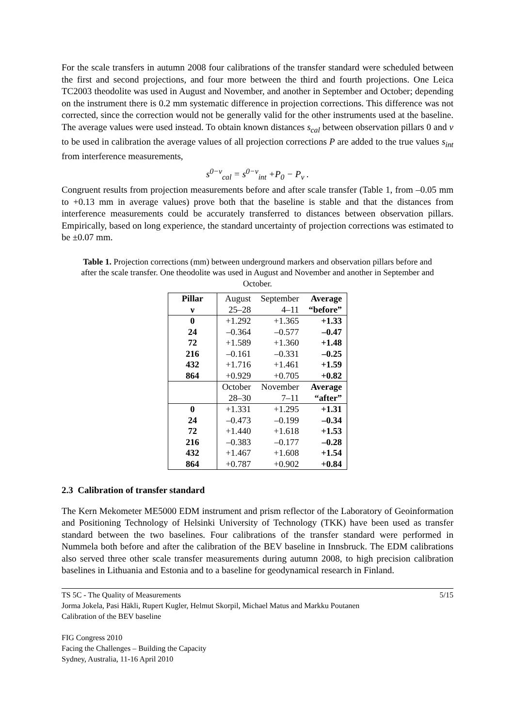For the scale transfers in autumn 2008 four calibrations of the transfer standard were scheduled between the first and second projections, and four more between the third and fourth projections. One Leica TC2003 theodolite was used in August and November, and another in September and October; depending on the instrument there is 0.2 mm systematic difference in projection corrections. This difference was not corrected, since the correction would not be generally valid for the other instruments used at the baseline. The average values were used instead. To obtain known distances s<sub>cal</sub> between observation pillars 0 and v to be used in calibration the average values of all projection corrections P are added to the true values s<sub>int</sub> from interference measurements,
s<sup>0−ν</sup><sub>cal</sub> = s<sup>0−ν</sup><sub>int</sub> +P<sub>0</sub> − P<sub>ν</sub> .
Congruent results from projection measurements before and after scale transfer (Table 1, from –0.05 mm to +0.13 mm in average values) prove both that the baseline is stable and that the distances from interference measurements could be accurately transferred to distances between observation pillars. Empirically, based on long experience, the standard uncertainty of projection corrections was estimated to be ±0.07 mm.
Table 1. Projection corrections (mm) between underground markers and observation pillars before and after the scale transfer. One theodolite was used in August and November and another in September and October.
| Pillar | August | September | Average |
| ν | 25–28 | 4–11 | “before” |
| 0 | +1.292 | +1.365 | +1.33 |
| 24 | –0.364 | –0.577 | –0.47 |
| 72 | +1.589 | +1.360 | +1.48 |
| 216 | –0.161 | –0.331 | –0.25 |
| 432 | +1.716 | +1.461 | +1.59 |
| 864 | +0.929 | +0.705 | +0.82 |
| | October | November | Average |
| | 28–30 | 7–11 | “after” |
| 0 | +1.331 | +1.295 | +1.31 |
| 24 | –0.473 | –0.199 | –0.34 |
| 72 | +1.440 | +1.618 | +1.53 |
| 216 | –0.383 | –0.177 | –0.28 |
| 432 | +1.467 | +1.608 | +1.54 |
| 864 | +0.787 | +0.902 | +0.84 |
2.3 Calibration of transfer standard
The Kern Mekometer ME5000 EDM instrument and prism reflector of the Laboratory of Geoinformation and Positioning Technology of Helsinki University of Technology (TKK) have been used as transfer standard between the two baselines. Four calibrations of the transfer standard were performed in Nummela both before and after the calibration of the BEV baseline in Innsbruck. The EDM calibrations also served three other scale transfer measurements during autumn 2008, to high precision calibration baselines in Lithuania and Estonia and to a baseline for geodynamical research in Finland.
5/15 TS 5C - The Quality of Measurements
Jorma Jokela, Pasi Häkli, Rupert Kugler, Helmut Skorpil, Michael Matus and Markku Poutanen
Calibration of the BEV baseline
FIG Congress 2010
Facing the Challenges – Building the Capacity
Sydney, Australia, 11-16 April 2010